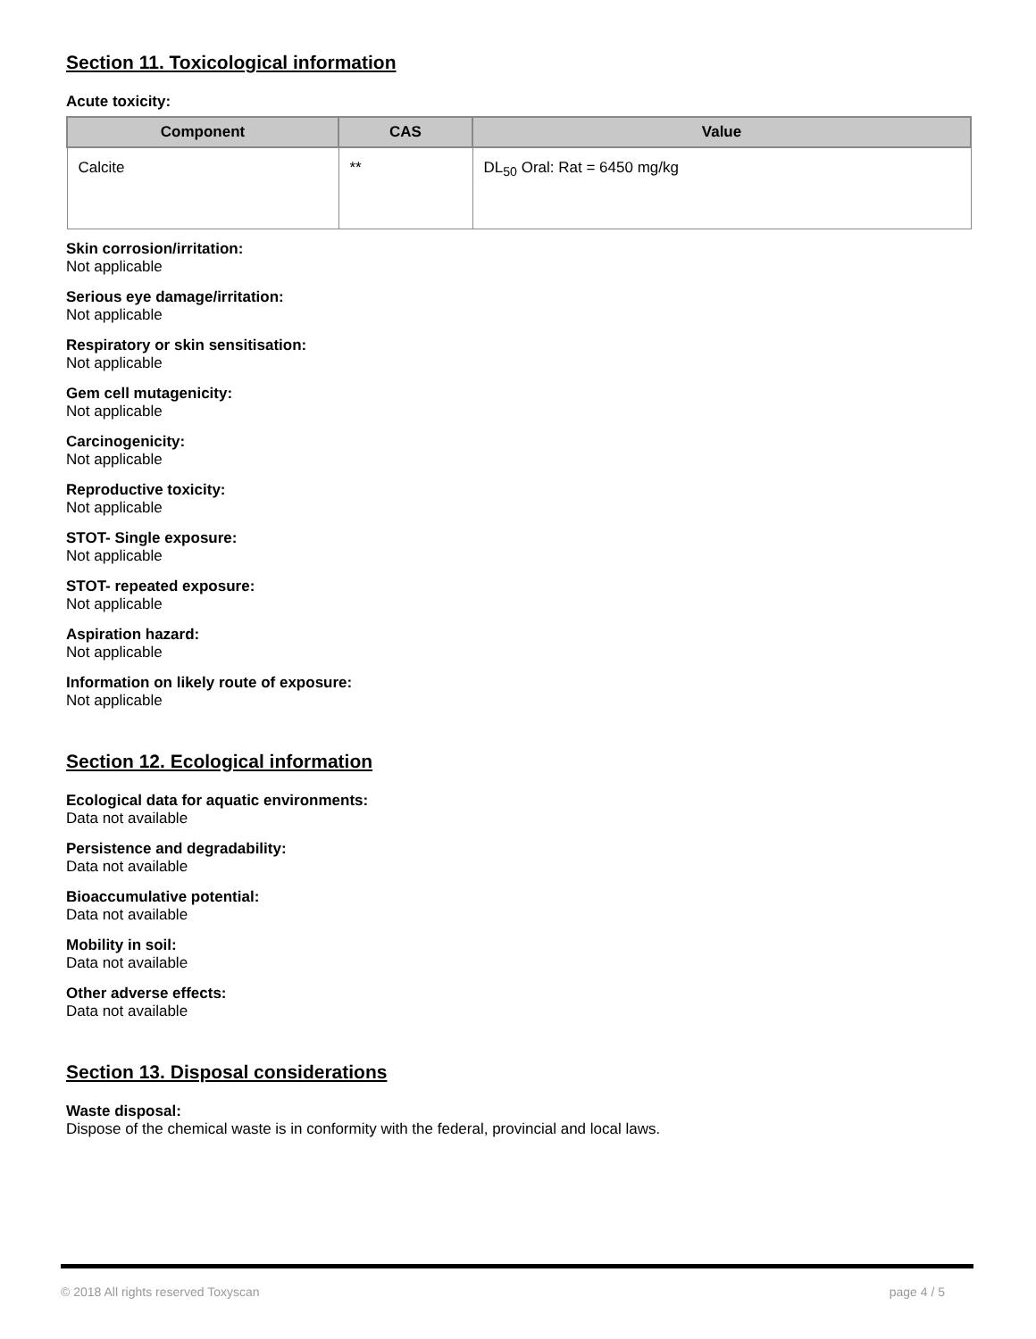Section 11. Toxicological information
Acute toxicity:
| Component | CAS | Value |
| --- | --- | --- |
| Calcite | ** | DL<sub>50</sub> Oral: Rat = 6450 mg/kg |
Skin corrosion/irritation:
Not applicable
Serious eye damage/irritation:
Not applicable
Respiratory or skin sensitisation:
Not applicable
Gem cell mutagenicity:
Not applicable
Carcinogenicity:
Not applicable
Reproductive toxicity:
Not applicable
STOT- Single exposure:
Not applicable
STOT- repeated exposure:
Not applicable
Aspiration hazard:
Not applicable
Information on likely route of exposure:
Not applicable
Section 12. Ecological information
Ecological data for aquatic environments:
Data not available
Persistence and degradability:
Data not available
Bioaccumulative potential:
Data not available
Mobility in soil:
Data not available
Other adverse effects:
Data not available
Section 13. Disposal considerations
Waste disposal:
Dispose of the chemical waste is in conformity with the federal, provincial and local laws.
© 2018 All rights reserved Toxyscan page 4 / 5